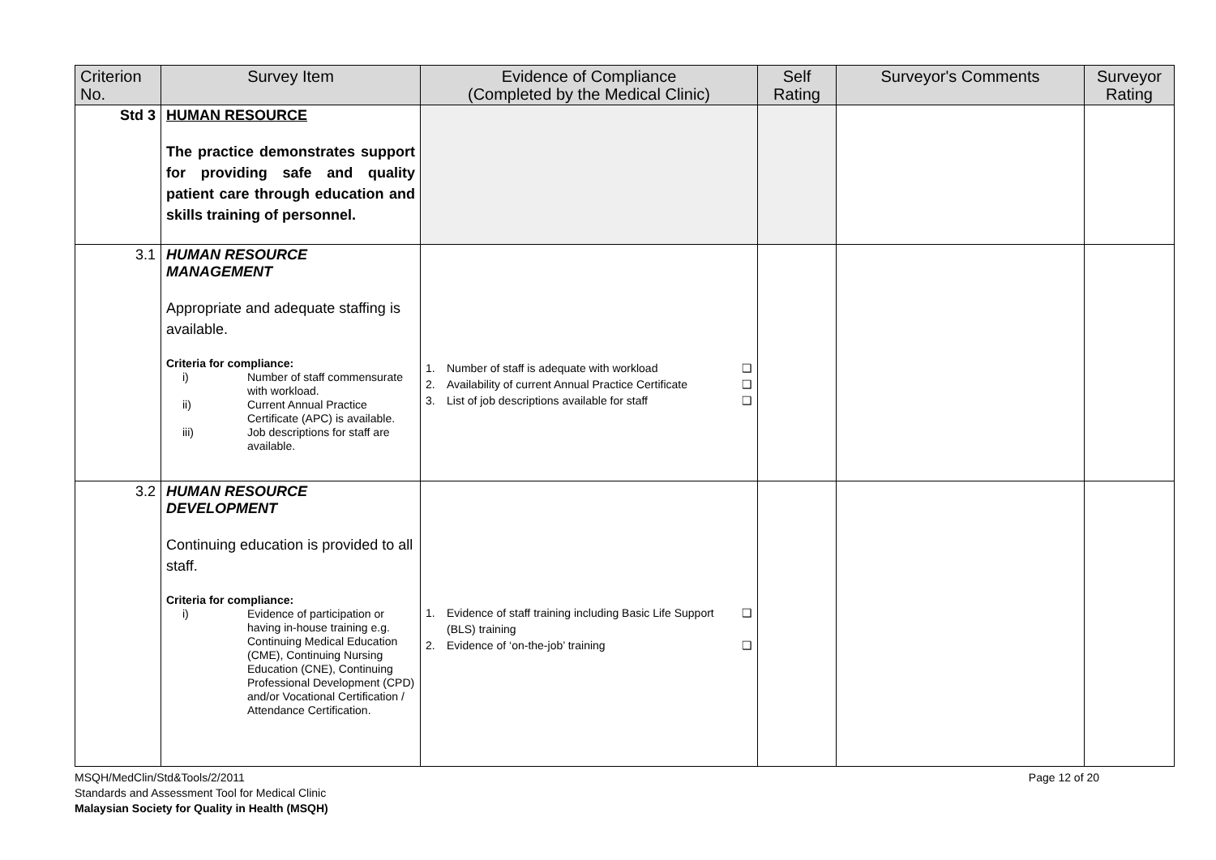| Criterion No. | Survey Item | Evidence of Compliance (Completed by the Medical Clinic) | Self Rating | Surveyor's Comments | Surveyor Rating |
| --- | --- | --- | --- | --- | --- |
| Std 3 | HUMAN RESOURCE The practice demonstrates support for providing safe and quality patient care through education and skills training of personnel. | | | | |
| 3.1 | HUMAN RESOURCE MANAGEMENT Appropriate and adequate staffing is available. Criteria for compliance: i) Number of staff commensurate with workload. ii) Current Annual Practice Certificate (APC) is available. iii) Job descriptions for staff are available. | 1. Number of staff is adequate with workload ❑ 2. Availability of current Annual Practice Certificate ❑ 3. List of job descriptions available for staff ❑ | | | |
| 3.2 | HUMAN RESOURCE DEVELOPMENT Continuing education is provided to all staff. Criteria for compliance: i) Evidence of participation or having in-house training e.g. Continuing Medical Education (CME), Continuing Nursing Education (CNE), Continuing Professional Development (CPD) and/or Vocational Certification / Attendance Certification. | 1. Evidence of staff training including Basic Life Support (BLS) training ❑ 2. Evidence of ‘on-the-job’ training ❑ | | | |
MSQH/MedClin/Std&Tools/2/2011 Page 12 of 20
Standards and Assessment Tool for Medical Clinic
Malaysian Society for Quality in Health (MSQH)